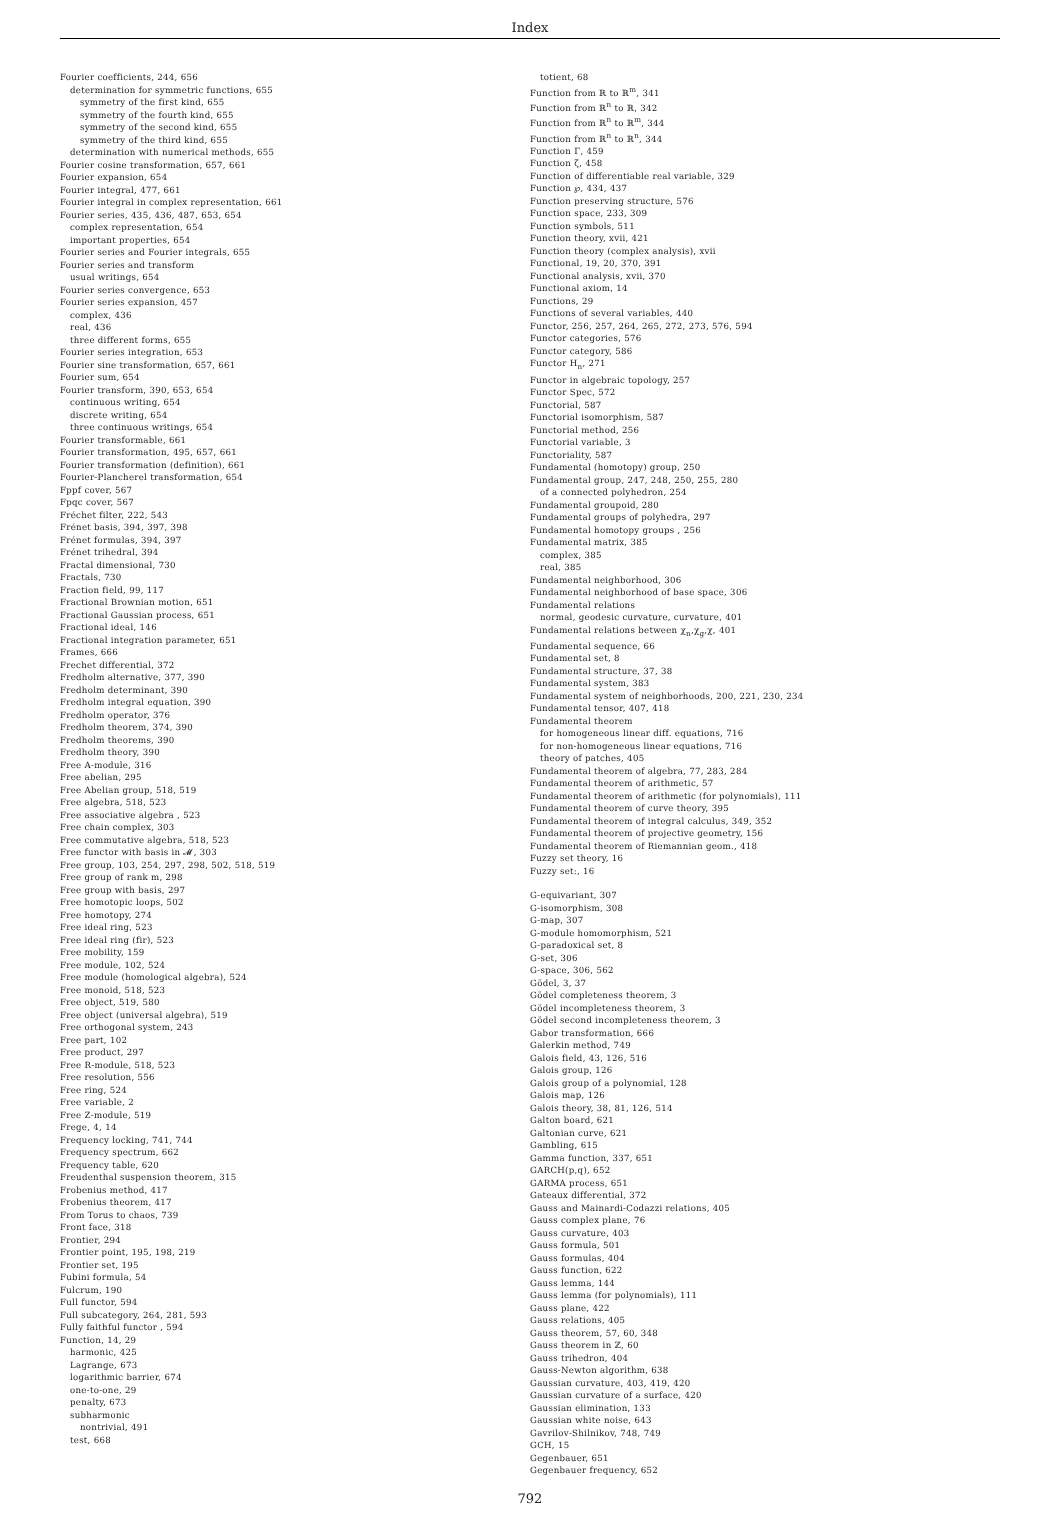Index
Fourier coefficients, 244, 656
determination for symmetric functions, 655
symmetry of the first kind, 655
symmetry of the fourth kind, 655
symmetry of the second kind, 655
symmetry of the third kind, 655
determination with numerical methods, 655
Fourier cosine transformation, 657, 661
Fourier expansion, 654
Fourier integral, 477, 661
Fourier integral in complex representation, 661
Fourier series, 435, 436, 487, 653, 654
complex representation, 654
important properties, 654
Fourier series and Fourier integrals, 655
Fourier series and transform
usual writings, 654
Fourier series convergence, 653
Fourier series expansion, 457
complex, 436
real, 436
three different forms, 655
Fourier series integration, 653
Fourier sine transformation, 657, 661
Fourier sum, 654
Fourier transform, 390, 653, 654
continuous writing, 654
discrete writing, 654
three continuous writings, 654
Fourier transformable, 661
Fourier transformation, 495, 657, 661
Fourier transformation (definition), 661
Fourier-Plancherel transformation, 654
Fppf cover, 567
Fpqc cover, 567
Fréchet filter, 222, 543
Frénet basis, 394, 397, 398
Frénet formulas, 394, 397
Frénet trihedral, 394
Fractal dimensional, 730
Fractals, 730
Fraction field, 99, 117
Fractional Brownian motion, 651
Fractional Gaussian process, 651
Fractional ideal, 146
Fractional integration parameter, 651
Frames, 666
Frechet differential, 372
Fredholm alternative, 377, 390
Fredholm determinant, 390
Fredholm integral equation, 390
Fredholm operator, 376
Fredholm theorem, 374, 390
Fredholm theorems, 390
Fredholm theory, 390
Free A-module, 316
Free abelian, 295
Free Abelian group, 518, 519
Free algebra, 518, 523
Free associative algebra , 523
Free chain complex, 303
Free commutative algebra, 518, 523
Free functor with basis in 𝓜, 303
Free group, 103, 254, 297, 298, 502, 518, 519
Free group of rank m, 298
Free group with basis, 297
Free homotopic loops, 502
Free homotopy, 274
Free ideal ring, 523
Free ideal ring (fir), 523
Free mobility, 159
Free module, 102, 524
Free module (homological algebra), 524
Free monoid, 518, 523
Free object, 519, 580
Free object (universal algebra), 519
Free orthogonal system, 243
Free part, 102
Free product, 297
Free R-module, 518, 523
Free resolution, 556
Free ring, 524
Free variable, 2
Free Z-module, 519
Frege, 4, 14
Frequency locking, 741, 744
Frequency spectrum, 662
Frequency table, 620
Freudenthal suspension theorem, 315
Frobenius method, 417
Frobenius theorem, 417
From Torus to chaos, 739
Front face, 318
Frontier, 294
Frontier point, 195, 198, 219
Frontier set, 195
Fubini formula, 54
Fulcrum, 190
Full functor, 594
Full subcategory, 264, 281, 593
Fully faithful functor , 594
Function, 14, 29
harmonic, 425
Lagrange, 673
logarithmic barrier, 674
one-to-one, 29
penalty, 673
subharmonic
nontrivial, 491
test, 668
totient, 68
Function from ℝ to ℝ<sup>m</sup>, 341
Function from ℝ<sup>n</sup> to ℝ, 342
Function from ℝ<sup>n</sup> to ℝ<sup>m</sup>, 344
Function from ℝ<sup>n</sup> to ℝ<sup>n</sup>, 344
Function Γ, 459
Function ζ, 458
Function of differentiable real variable, 329
Function ℘, 434, 437
Function preserving structure, 576
Function space, 233, 309
Function symbols, 511
Function theory, xvii, 421
Function theory (complex analysis), xvii
Functional, 19, 20, 370, 391
Functional analysis, xvii, 370
Functional axiom, 14
Functions, 29
Functions of several variables, 440
Functor, 256, 257, 264, 265, 272, 273, 576, 594
Functor categories, 576
Functor category, 586
Functor H<sub>n</sub>, 271
Functor in algebraic topology, 257
Functor Spec, 572
Functorial, 587
Functorial isomorphism, 587
Functorial method, 256
Functorial variable, 3
Functoriality, 587
Fundamental (homotopy) group, 250
Fundamental group, 247, 248, 250, 255, 280
of a connected polyhedron, 254
Fundamental groupoid, 280
Fundamental groups of polyhedra, 297
Fundamental homotopy groups , 256
Fundamental matrix, 385
complex, 385
real, 385
Fundamental neighborhood, 306
Fundamental neighborhood of base space, 306
Fundamental relations
normal, geodesic curvature, curvature, 401
Fundamental relations between χ<sub>n</sub>,χ<sub>g</sub>,χ, 401
Fundamental sequence, 66
Fundamental set, 8
Fundamental structure, 37, 38
Fundamental system, 383
Fundamental system of neighborhoods, 200, 221, 230, 234
Fundamental tensor, 407, 418
Fundamental theorem
for homogeneous linear diff. equations, 716
for non-homogeneous linear equations, 716
theory of patches, 405
Fundamental theorem of algebra, 77, 283, 284
Fundamental theorem of arithmetic, 57
Fundamental theorem of arithmetic (for polynomials), 111
Fundamental theorem of curve theory, 395
Fundamental theorem of integral calculus, 349, 352
Fundamental theorem of projective geometry, 156
Fundamental theorem of Riemannian geom., 418
Fuzzy set theory, 16
Fuzzy set:, 16
G-equivariant, 307
G-isomorphism, 308
G-map, 307
G-module homomorphism, 521
G-paradoxical set, 8
G-set, 306
G-space, 306, 562
Gödel, 3, 37
Gödel completeness theorem, 3
Gödel incompleteness theorem, 3
Gödel second incompleteness theorem, 3
Gabor transformation, 666
Galerkin method, 749
Galois field, 43, 126, 516
Galois group, 126
Galois group of a polynomial, 128
Galois map, 126
Galois theory, 38, 81, 126, 514
Galton board, 621
Galtonian curve, 621
Gambling, 615
Gamma function, 337, 651
GARCH(p,q), 652
GARMA process, 651
Gateaux differential, 372
Gauss and Mainardi-Codazzi relations, 405
Gauss complex plane, 76
Gauss curvature, 403
Gauss formula, 501
Gauss formulas, 404
Gauss function, 622
Gauss lemma, 144
Gauss lemma (for polynomials), 111
Gauss plane, 422
Gauss relations, 405
Gauss theorem, 57, 60, 348
Gauss theorem in ℤ, 60
Gauss trihedron, 404
Gauss-Newton algorithm, 638
Gaussian curvature, 403, 419, 420
Gaussian curvature of a surface, 420
Gaussian elimination, 133
Gaussian white noise, 643
Gavrilov-Shilnikov, 748, 749
GCH, 15
Gegenbauer, 651
Gegenbauer frequency, 652
792